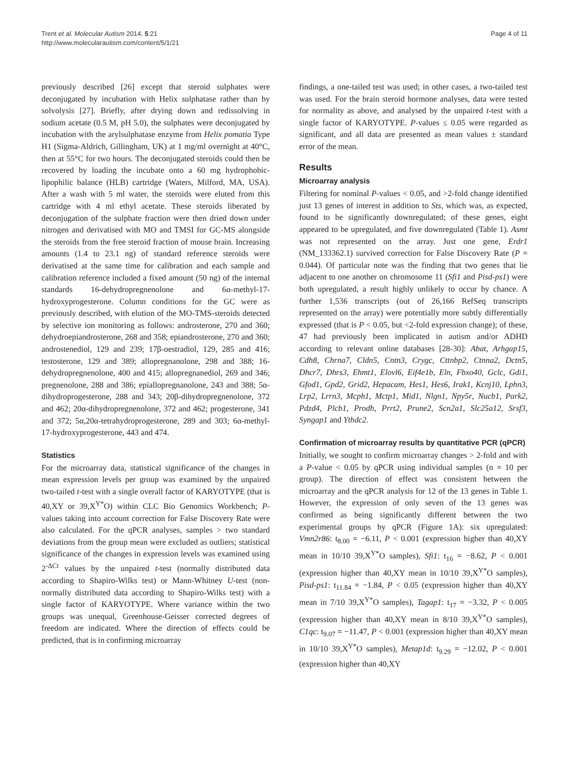Trent et al. Molecular Autism 2014, 5:21
http://www.molecularautism.com/content/5/1/21
Page 4 of 11
previously described [26] except that steroid sulphates were deconjugated by incubation with Helix sulphatase rather than by solvolysis [27]. Briefly, after drying down and redissolving in sodium acetate (0.5 M, pH 5.0), the sulphates were deconjugated by incubation with the arylsulphatase enzyme from Helix pomatia Type H1 (Sigma-Aldrich, Gillingham, UK) at 1 mg/ml overnight at 40°C, then at 55°C for two hours. The deconjugated steroids could then be recovered by loading the incubate onto a 60 mg hydrophobic-lipophilic balance (HLB) cartridge (Waters, Milford, MA, USA). After a wash with 5 ml water, the steroids were eluted from this cartridge with 4 ml ethyl acetate. These steroids liberated by deconjugation of the sulphate fraction were then dried down under nitrogen and derivatised with MO and TMSI for GC-MS alongside the steroids from the free steroid fraction of mouse brain. Increasing amounts (1.4 to 23.1 ng) of standard reference steroids were derivatised at the same time for calibration and each sample and calibration reference included a fixed amount (50 ng) of the internal standards 16-dehydropregnenolone and 6α-methyl-17-hydroxyprogesterone. Column conditions for the GC were as previously described, with elution of the MO-TMS-steroids detected by selective ion monitoring as follows: androsterone, 270 and 360; dehydroepiandrosterone, 268 and 358; epiandrosterone, 270 and 360; androstenediol, 129 and 239; 17β-oestradiol, 129, 285 and 416; testosterone, 129 and 389; allopregnanolone, 298 and 388; 16-dehydropregnenolone, 400 and 415; allopregnanediol, 269 and 346; pregnenolone, 288 and 386; epiallopregnanolone, 243 and 388; 5α-dihydroprogesterone, 288 and 343; 20β-dihydropregnenolone, 372 and 462; 20α-dihydropregnenolone, 372 and 462; progesterone, 341 and 372; 5α,20α-tetrahydroprogesterone, 289 and 303; 6α-methyl-17-hydroxyprogesterone, 443 and 474.
Statistics
For the microarray data, statistical significance of the changes in mean expression levels per group was examined by the unpaired two-tailed t-test with a single overall factor of KARYOTYPE (that is 40,XY or 39,X<sup>Y*</sup>O) within CLC Bio Genomics Workbench; P-values taking into account correction for False Discovery Rate were also calculated. For the qPCR analyses, samples > two standard deviations from the group mean were excluded as outliers; statistical significance of the changes in expression levels was examined using 2<sup>-ΔCt</sup> values by the unpaired t-test (normally distributed data according to Shapiro-Wilks test) or Mann-Whitney U-test (non-normally distributed data according to Shapiro-Wilks test) with a single factor of KARYOTYPE. Where variance within the two groups was unequal, Greenhouse-Geisser corrected degrees of freedom are indicated. Where the direction of effects could be predicted, that is in confirming microarray
findings, a one-tailed test was used; in other cases, a two-tailed test was used. For the brain steroid hormone analyses, data were tested for normality as above, and analysed by the unpaired t-test with a single factor of KARYOTYPE. P-values ≤ 0.05 were regarded as significant, and all data are presented as mean values ± standard error of the mean.
Results
Microarray analysis
Filtering for nominal P-values < 0.05, and >2-fold change identified just 13 genes of interest in addition to Sts, which was, as expected, found to be significantly downregulated; of these genes, eight appeared to be upregulated, and five downregulated (Table 1). Asmt was not represented on the array. Just one gene, Erdr1 (NM_133362.1) survived correction for False Discovery Rate (P = 0.044). Of particular note was the finding that two genes that lie adjacent to one another on chromosome 11 (Sfi1 and Pisd-ps1) were both upregulated, a result highly unlikely to occur by chance. A further 1,536 transcripts (out of 26,166 RefSeq transcripts represented on the array) were potentially more subtly differentially expressed (that is P < 0.05, but <2-fold expression change); of these, 47 had previously been implicated in autism and/or ADHD according to relevant online databases [28-30]: Abat, Arhgap15, Cdh8, Chrna7, Cldn5, Cntn3, Crygc, Cttnbp2, Ctnna2, Dctn5, Dhcr7, Dhrs3, Ehmt1, Elovl6, Eif4e1b, Eln, Fbxo40, Gclc, Gdi1, Gfod1, Gpd2, Grid2, Hepacam, Hes1, Hes6, Irak1, Kcnj10, Lphn3, Lrp2, Lrrn3, Mcph1, Mctp1, Mid1, Nlgn1, Npy5r, Nucb1, Park2, Pdzd4, Plcb1, Prodh, Prrt2, Prune2, Scn2a1, Slc25a12, Srsf3, Syngap1 and Ythdc2.
Confirmation of microarray results by quantitative PCR (qPCR)
Initially, we sought to confirm microarray changes > 2-fold and with a P-value < 0.05 by qPCR using individual samples (n = 10 per group). The direction of effect was consistent between the microarray and the qPCR analysis for 12 of the 13 genes in Table 1. However, the expression of only seven of the 13 genes was confirmed as being significantly different between the two experimental groups by qPCR (Figure 1A): six upregulated: Vmn2r86: t<sub>8.00</sub> = −6.11, P < 0.001 (expression higher than 40,XY mean in 10/10 39,X<sup>Y*</sup>O samples), Sfi1: t<sub>16</sub> = −8.62, P < 0.001 (expression higher than 40,XY mean in 10/10 39,X<sup>Y*</sup>O samples), Pisd-ps1: t<sub>11.84</sub> = −1.84, P < 0.05 (expression higher than 40,XY mean in 7/10 39,X<sup>Y*</sup>O samples), Tagap1: t<sub>17</sub> = −3.32, P < 0.005 (expression higher than 40,XY mean in 8/10 39,X<sup>Y*</sup>O samples), C1qc: t<sub>9.07</sub> = −11.47, P < 0.001 (expression higher than 40,XY mean in 10/10 39,X<sup>Y*</sup>O samples), Metap1d: t<sub>9.29</sub> = −12.02, P < 0.001 (expression higher than 40,XY